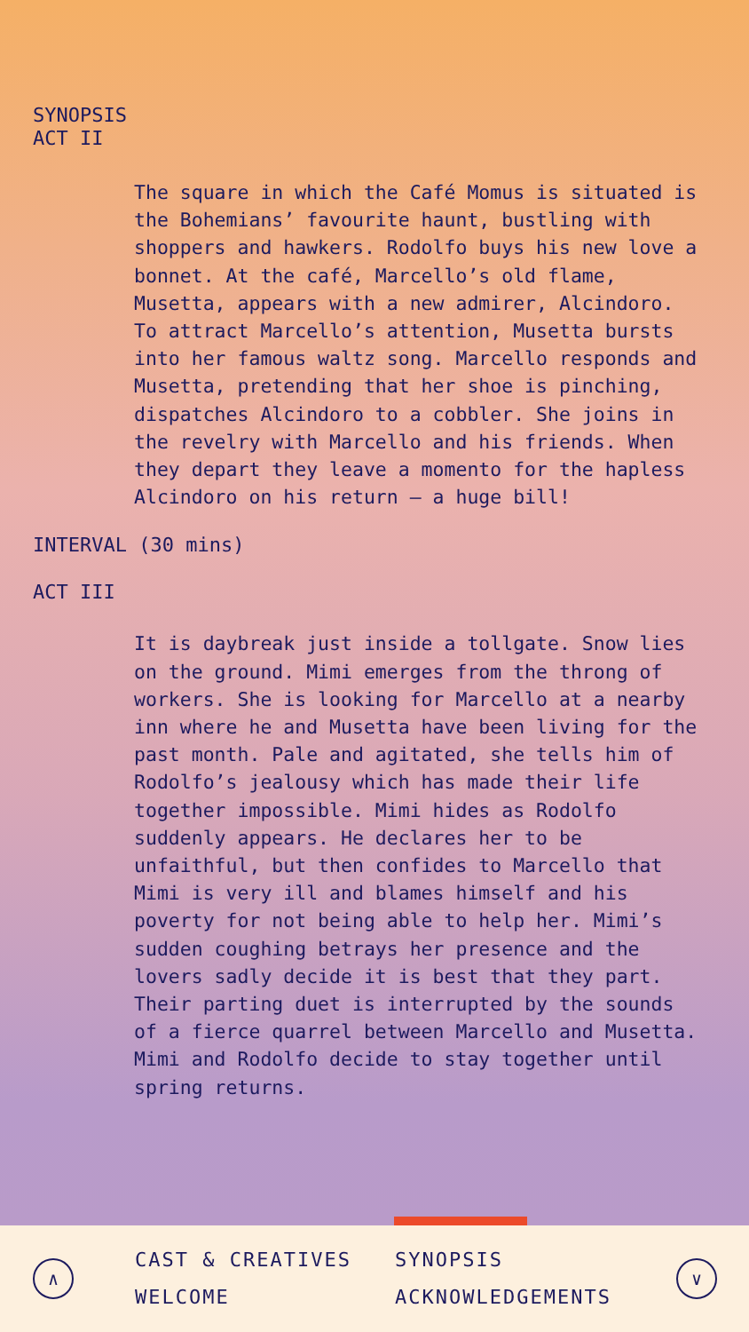SYNOPSIS
ACT II
The square in which the Café Momus is situated is the Bohemians’ favourite haunt, bustling with shoppers and hawkers. Rodolfo buys his new love a bonnet. At the café, Marcello’s old flame, Musetta, appears with a new admirer, Alcindoro. To attract Marcello’s attention, Musetta bursts into her famous waltz song. Marcello responds and Musetta, pretending that her shoe is pinching, dispatches Alcindoro to a cobbler. She joins in the revelry with Marcello and his friends. When they depart they leave a momento for the hapless Alcindoro on his return – a huge bill!
INTERVAL (30 mins)
ACT III
It is daybreak just inside a tollgate. Snow lies on the ground. Mimi emerges from the throng of workers. She is looking for Marcello at a nearby inn where he and Musetta have been living for the past month. Pale and agitated, she tells him of Rodolfo’s jealousy which has made their life together impossible. Mimi hides as Rodolfo suddenly appears. He declares her to be unfaithful, but then confides to Marcello that Mimi is very ill and blames himself and his poverty for not being able to help her. Mimi’s sudden coughing betrays her presence and the lovers sadly decide it is best that they part. Their parting duet is interrupted by the sounds of a fierce quarrel between Marcello and Musetta. Mimi and Rodolfo decide to stay together until spring returns.
∧
CAST & CREATIVES
WELCOME
SYNOPSIS
ACKNOWLEDGEMENTS
∨